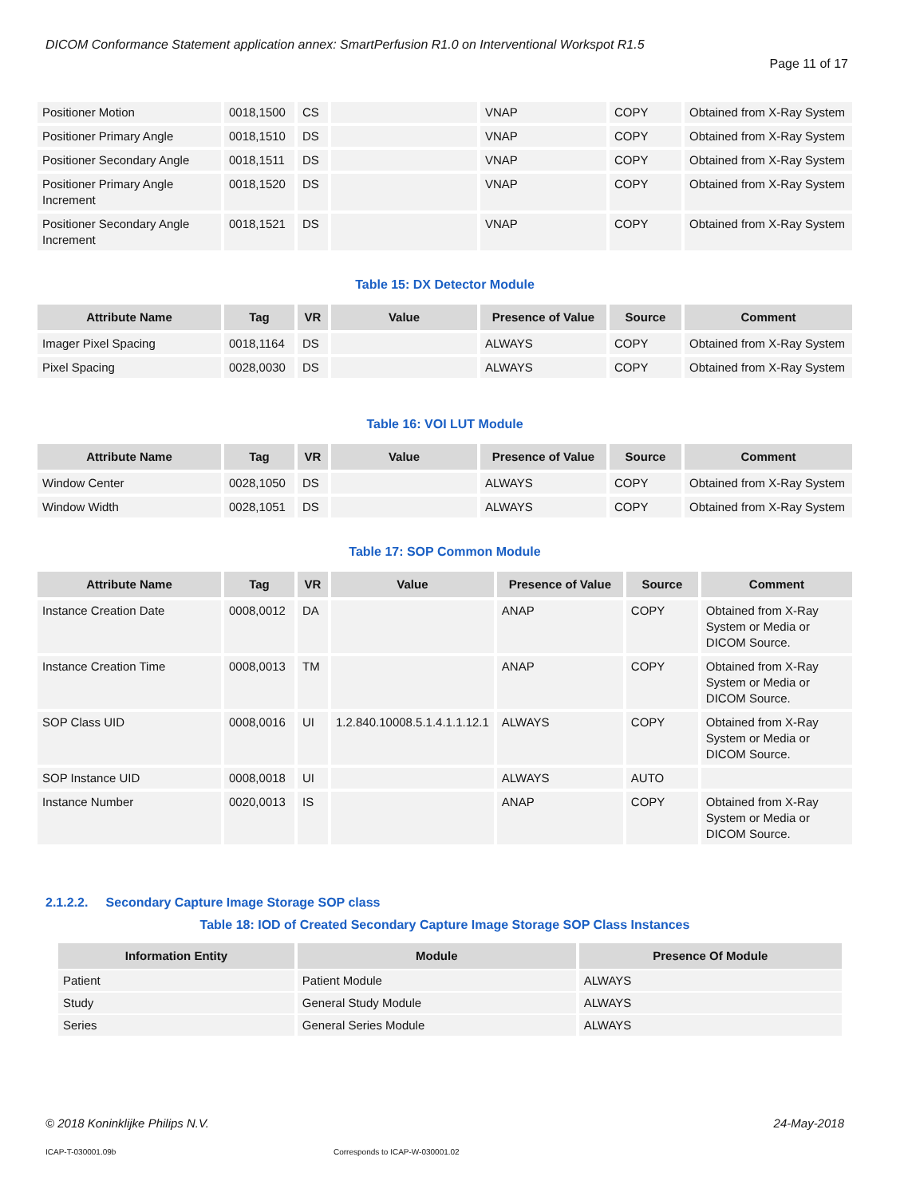DICOM Conformance Statement application annex: SmartPerfusion R1.0 on Interventional Workspot R1.5
Page 11 of 17
| Positioner Motion | 0018,1500 | CS | | VNAP | COPY | Obtained from X-Ray System |
| Positioner Primary Angle | 0018,1510 | DS | | VNAP | COPY | Obtained from X-Ray System |
| Positioner Secondary Angle | 0018,1511 | DS | | VNAP | COPY | Obtained from X-Ray System |
| Positioner Primary Angle Increment | 0018,1520 | DS | | VNAP | COPY | Obtained from X-Ray System |
| Positioner Secondary Angle Increment | 0018,1521 | DS | | VNAP | COPY | Obtained from X-Ray System |
Table 15: DX Detector Module
| Attribute Name | Tag | VR | Value | Presence of Value | Source | Comment |
| --- | --- | --- | --- | --- | --- | --- |
| Imager Pixel Spacing | 0018,1164 | DS | | ALWAYS | COPY | Obtained from X-Ray System |
| Pixel Spacing | 0028,0030 | DS | | ALWAYS | COPY | Obtained from X-Ray System |
Table 16: VOI LUT Module
| Attribute Name | Tag | VR | Value | Presence of Value | Source | Comment |
| --- | --- | --- | --- | --- | --- | --- |
| Window Center | 0028,1050 | DS | | ALWAYS | COPY | Obtained from X-Ray System |
| Window Width | 0028,1051 | DS | | ALWAYS | COPY | Obtained from X-Ray System |
Table 17: SOP Common Module
| Attribute Name | Tag | VR | Value | Presence of Value | Source | Comment |
| --- | --- | --- | --- | --- | --- | --- |
| Instance Creation Date | 0008,0012 | DA | | ANAP | COPY | Obtained from X-Ray System or Media or DICOM Source. |
| Instance Creation Time | 0008,0013 | TM | | ANAP | COPY | Obtained from X-Ray System or Media or DICOM Source. |
| SOP Class UID | 0008,0016 | UI | 1.2.840.10008.5.1.4.1.1.12.1 | ALWAYS | COPY | Obtained from X-Ray System or Media or DICOM Source. |
| SOP Instance UID | 0008,0018 | UI | | ALWAYS | AUTO | |
| Instance Number | 0020,0013 | IS | | ANAP | COPY | Obtained from X-Ray System or Media or DICOM Source. |
2.1.2.2. Secondary Capture Image Storage SOP class
Table 18: IOD of Created Secondary Capture Image Storage SOP Class Instances
| Information Entity | Module | Presence Of Module |
| --- | --- | --- |
| Patient | Patient Module | ALWAYS |
| Study | General Study Module | ALWAYS |
| Series | General Series Module | ALWAYS |
© 2018 Koninklijke Philips N.V. 24-May-2018
ICAP-T-030001.09b
Corresponds to ICAP-W-030001.02